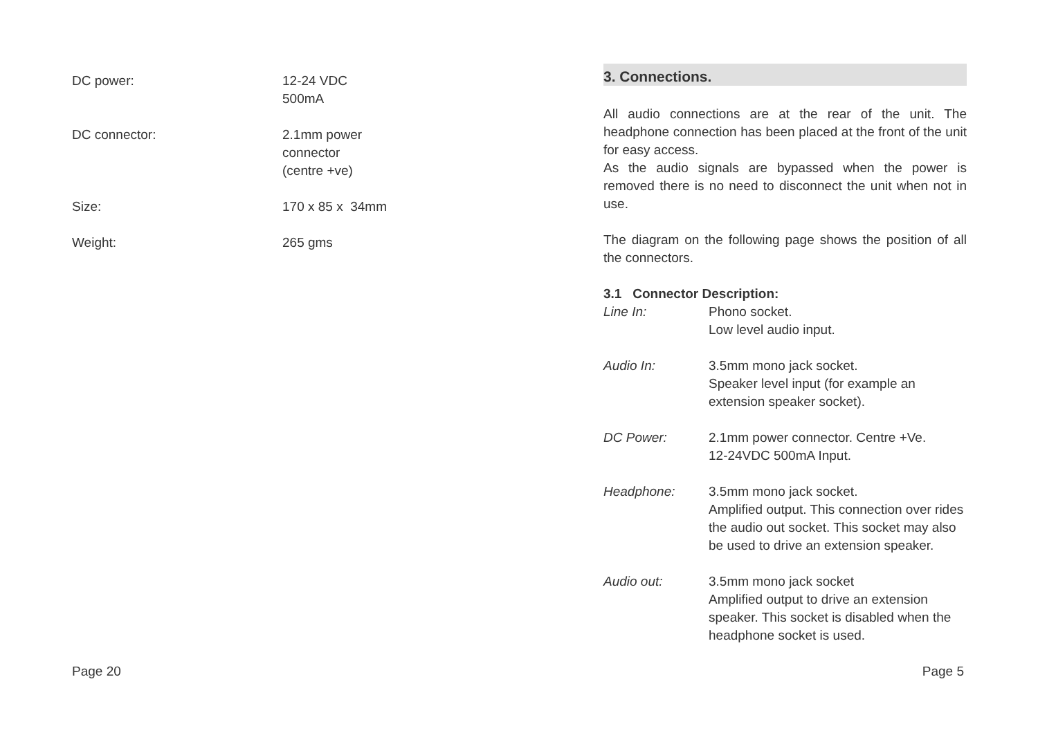DC power: 12-24 VDC
500mA
DC connector: 2.1mm power
connector
(centre +ve)
Size: 170 x 85 x 34mm
Weight: 265 gms
Page 20
3. Connections.
All audio connections are at the rear of the unit. The headphone connection has been placed at the front of the unit for easy access.
As the audio signals are bypassed when the power is removed there is no need to disconnect the unit when not in use.
The diagram on the following page shows the position of all the connectors.
3.1 Connector Description:
Line In: Phono socket.
Low level audio input.
Audio In: 3.5mm mono jack socket.
Speaker level input (for example an extension speaker socket).
DC Power: 2.1mm power connector. Centre +Ve.
12-24VDC 500mA Input.
Headphone: 3.5mm mono jack socket.
Amplified output. This connection over rides the audio out socket. This socket may also be used to drive an extension speaker.
Audio out: 3.5mm mono jack socket
Amplified output to drive an extension speaker. This socket is disabled when the headphone socket is used.
Page 5